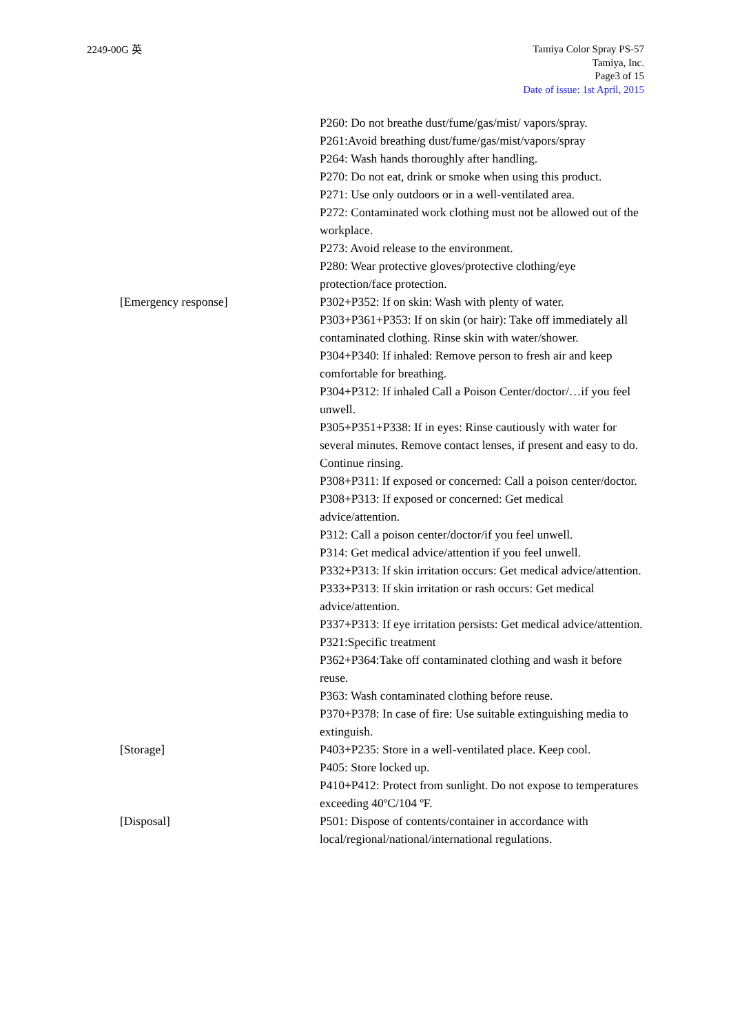2249-00G 英
Tamiya Color Spray PS-57
Tamiya, Inc.
Page3 of 15
Date of issue: 1st April, 2015
P260: Do not breathe dust/fume/gas/mist/ vapors/spray.
P261:Avoid breathing dust/fume/gas/mist/vapors/spray
P264: Wash hands thoroughly after handling.
P270: Do not eat, drink or smoke when using this product.
P271: Use only outdoors or in a well-ventilated area.
P272: Contaminated work clothing must not be allowed out of the workplace.
P273: Avoid release to the environment.
P280: Wear protective gloves/protective clothing/eye protection/face protection.
[Emergency response] P302+P352: If on skin: Wash with plenty of water.
P303+P361+P353: If on skin (or hair): Take off immediately all contaminated clothing. Rinse skin with water/shower.
P304+P340: If inhaled: Remove person to fresh air and keep comfortable for breathing.
P304+P312: If inhaled Call a Poison Center/doctor/…if you feel unwell.
P305+P351+P338: If in eyes: Rinse cautiously with water for several minutes. Remove contact lenses, if present and easy to do. Continue rinsing.
P308+P311: If exposed or concerned: Call a poison center/doctor.
P308+P313: If exposed or concerned: Get medical advice/attention.
P312: Call a poison center/doctor/if you feel unwell.
P314: Get medical advice/attention if you feel unwell.
P332+P313: If skin irritation occurs: Get medical advice/attention.
P333+P313: If skin irritation or rash occurs: Get medical advice/attention.
P337+P313: If eye irritation persists: Get medical advice/attention.
P321:Specific treatment
P362+P364:Take off contaminated clothing and wash it before reuse.
P363: Wash contaminated clothing before reuse.
P370+P378: In case of fire: Use suitable extinguishing media to extinguish.
[Storage] P403+P235: Store in a well-ventilated place. Keep cool.
P405: Store locked up.
P410+P412: Protect from sunlight. Do not expose to temperatures exceeding 40ºC/104 ºF.
[Disposal] P501: Dispose of contents/container in accordance with local/regional/national/international regulations.